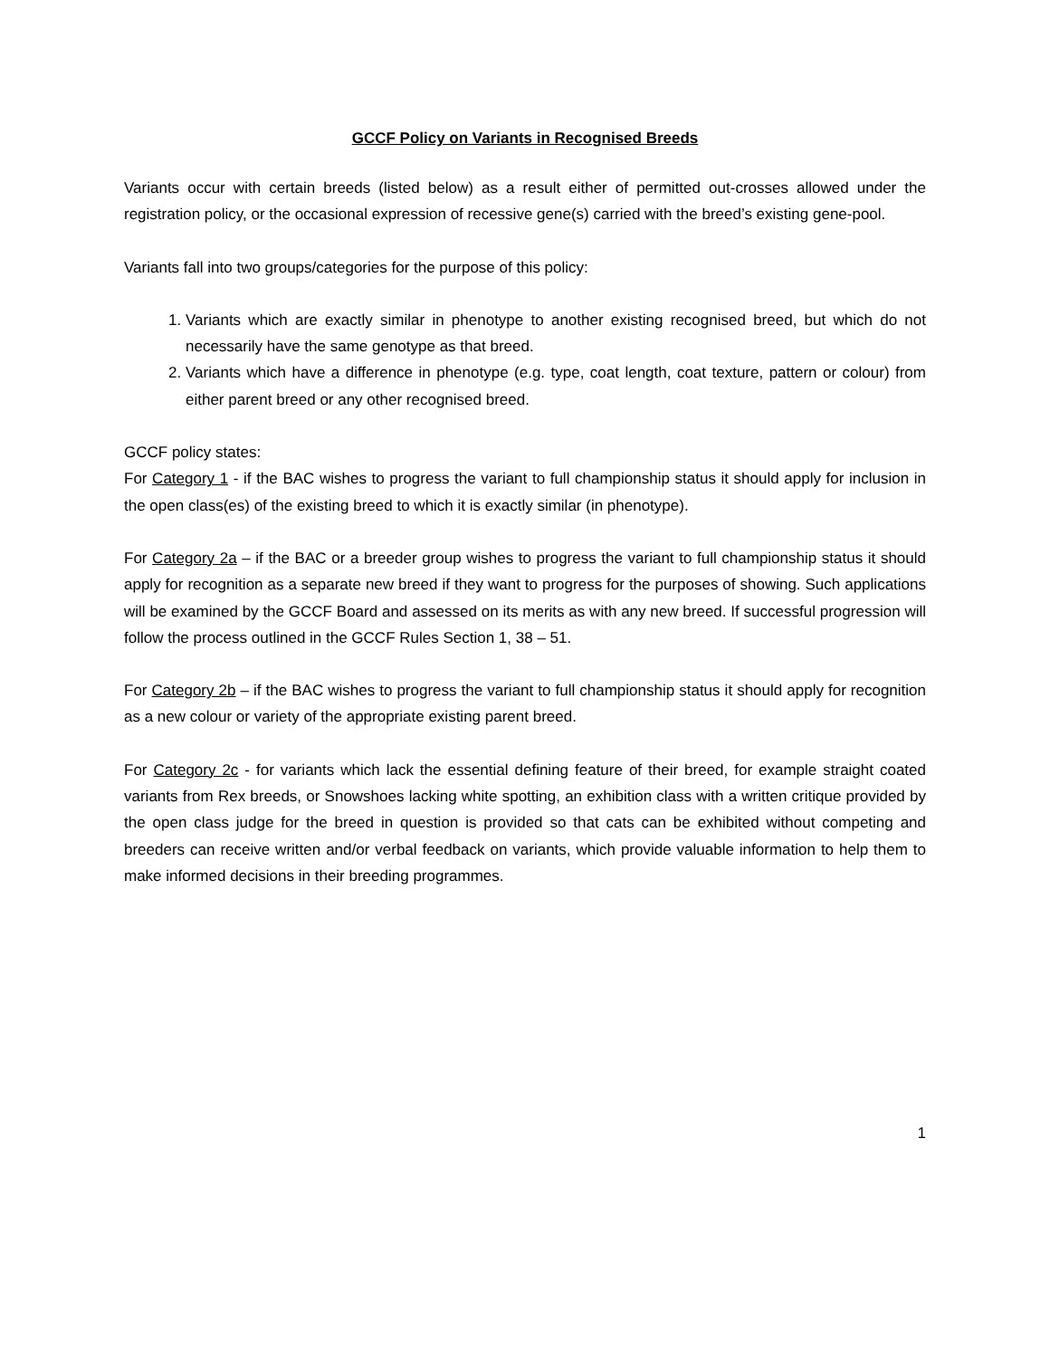GCCF Policy on Variants in Recognised Breeds
Variants occur with certain breeds (listed below) as a result either of permitted out-crosses allowed under the registration policy, or the occasional expression of recessive gene(s) carried with the breed’s existing gene-pool.
Variants fall into two groups/categories for the purpose of this policy:
1. Variants which are exactly similar in phenotype to another existing recognised breed, but which do not necessarily have the same genotype as that breed.
2. Variants which have a difference in phenotype (e.g. type, coat length, coat texture, pattern or colour) from either parent breed or any other recognised breed.
GCCF policy states:
For Category 1 - if the BAC wishes to progress the variant to full championship status it should apply for inclusion in the open class(es) of the existing breed to which it is exactly similar (in phenotype).
For Category 2a – if the BAC or a breeder group wishes to progress the variant to full championship status it should apply for recognition as a separate new breed if they want to progress for the purposes of showing. Such applications will be examined by the GCCF Board and assessed on its merits as with any new breed. If successful progression will follow the process outlined in the GCCF Rules Section 1, 38 – 51.
For Category 2b – if the BAC wishes to progress the variant to full championship status it should apply for recognition as a new colour or variety of the appropriate existing parent breed.
For Category 2c - for variants which lack the essential defining feature of their breed, for example straight coated variants from Rex breeds, or Snowshoes lacking white spotting, an exhibition class with a written critique provided by the open class judge for the breed in question is provided so that cats can be exhibited without competing and breeders can receive written and/or verbal feedback on variants, which provide valuable information to help them to make informed decisions in their breeding programmes.
1